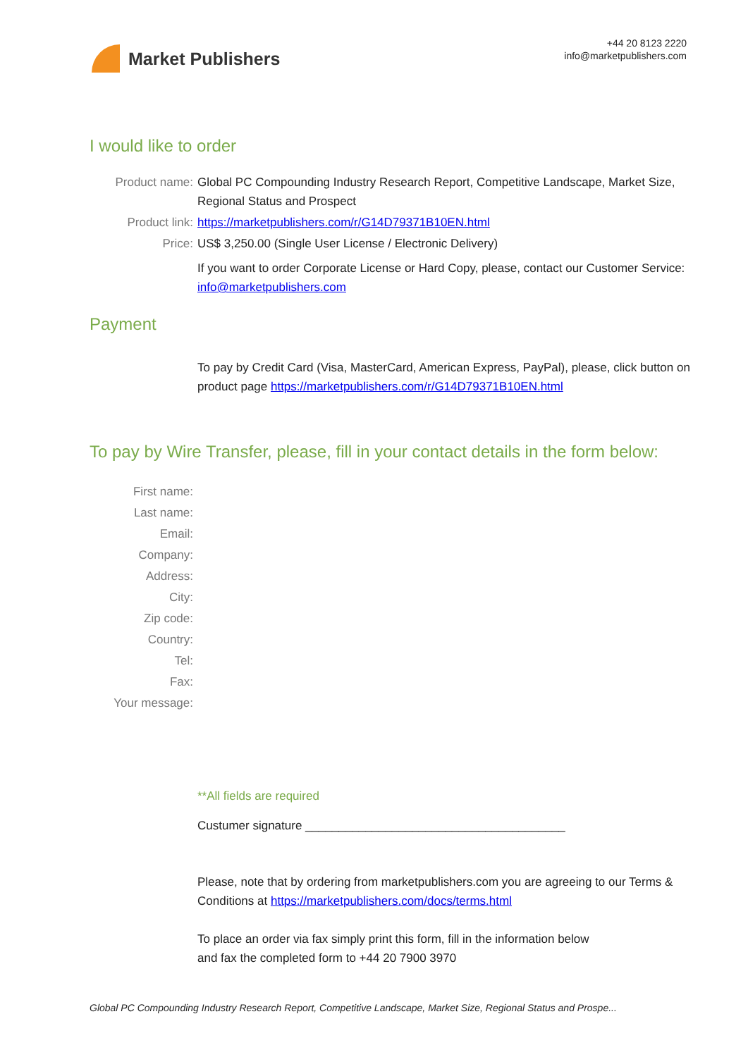Market Publishers
+44 20 8123 2220
info@marketpublishers.com
I would like to order
Product name: Global PC Compounding Industry Research Report, Competitive Landscape, Market Size, Regional Status and Prospect
Product link: https://marketpublishers.com/r/G14D79371B10EN.html
Price: US$ 3,250.00 (Single User License / Electronic Delivery)
If you want to order Corporate License or Hard Copy, please, contact our Customer Service:
info@marketpublishers.com
Payment
To pay by Credit Card (Visa, MasterCard, American Express, PayPal), please, click button on product page https://marketpublishers.com/r/G14D79371B10EN.html
To pay by Wire Transfer, please, fill in your contact details in the form below:
First name:
Last name:
Email:
Company:
Address:
City:
Zip code:
Country:
Tel:
Fax:
Your message:
**All fields are required
Custumer signature _______________________________________
Please, note that by ordering from marketpublishers.com you are agreeing to our Terms & Conditions at https://marketpublishers.com/docs/terms.html
To place an order via fax simply print this form, fill in the information below
and fax the completed form to +44 20 7900 3970
Global PC Compounding Industry Research Report, Competitive Landscape, Market Size, Regional Status and Prospe...